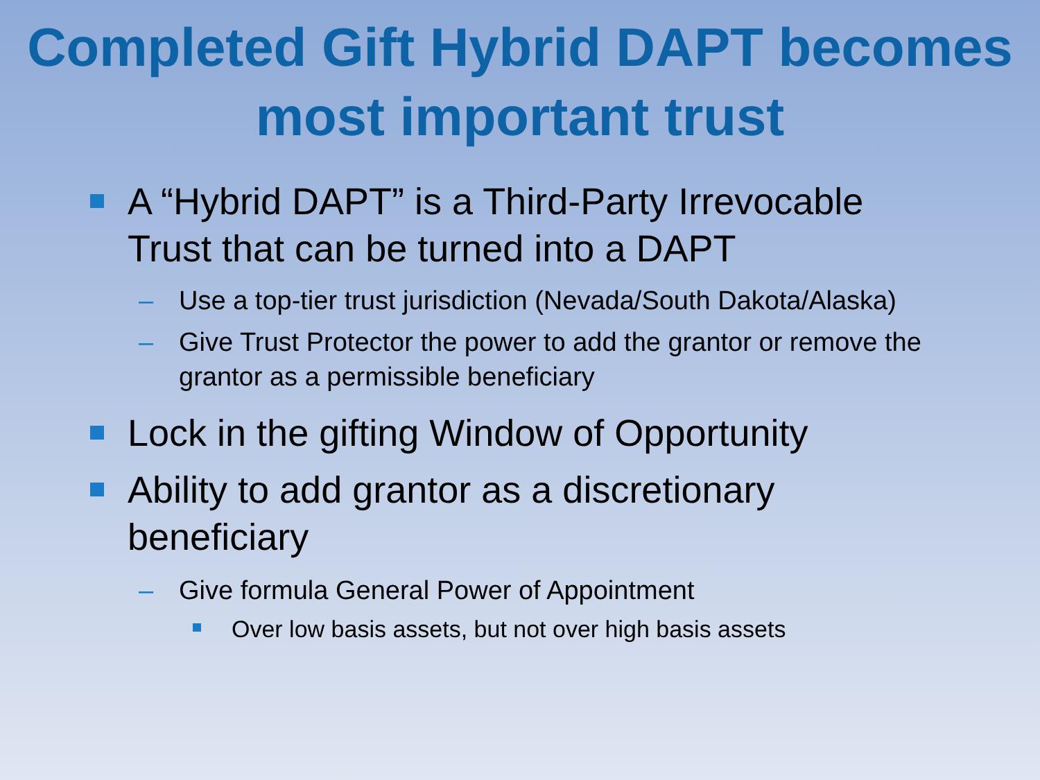Completed Gift Hybrid DAPT becomes most important trust
A “Hybrid DAPT” is a Third-Party Irrevocable Trust that can be turned into a DAPT
– Use a top-tier trust jurisdiction (Nevada/South Dakota/Alaska)
– Give Trust Protector the power to add the grantor or remove the grantor as a permissible beneficiary
Lock in the gifting Window of Opportunity
Ability to add grantor as a discretionary beneficiary
– Give formula General Power of Appointment
Over low basis assets, but not over high basis assets